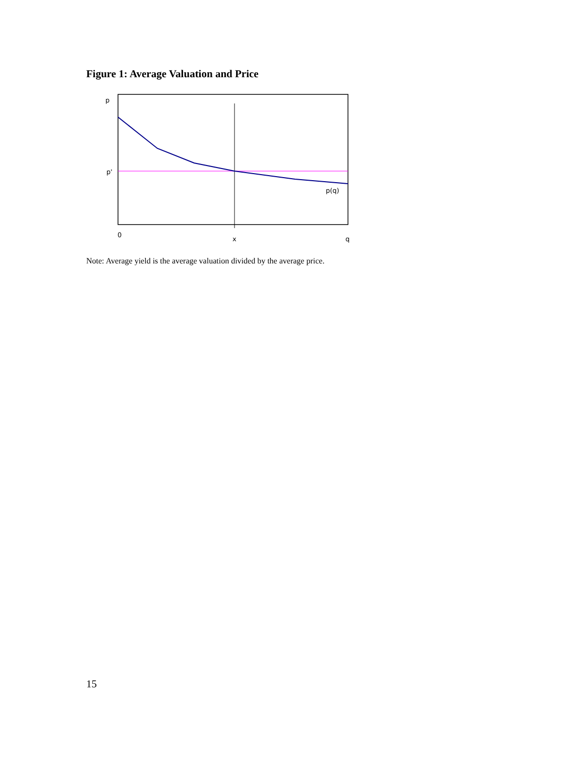Figure 1: Average Valuation and Price
p
p'
p(q)
0
x
q
Note: Average yield is the average valuation divided by the average price.
15